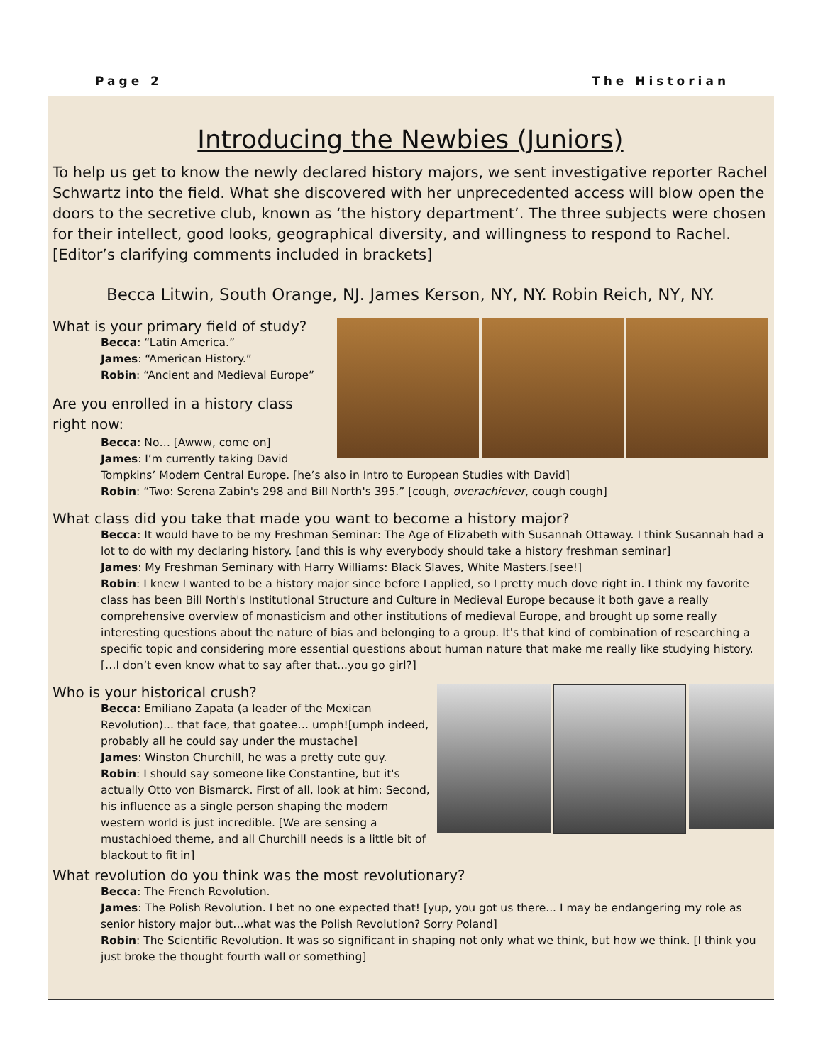Page 2 The Historian
Introducing the Newbies (Juniors)
To help us get to know the newly declared history majors, we sent investigative reporter Rachel Schwartz into the field. What she discovered with her unprecedented access will blow open the doors to the secretive club, known as ‘the history department’. The three subjects were chosen for their intellect, good looks, geographical diversity, and willingness to respond to Rachel. [Editor’s clarifying comments included in brackets]
Becca Litwin, South Orange, NJ. James Kerson, NY, NY. Robin Reich, NY, NY.
What is your primary field of study?
Becca: “Latin America.”
James: “American History.”
Robin: “Ancient and Medieval Europe”
Are you enrolled in a history class
right now:
Becca: No… [Awww, come on]
James: I’m currently taking David Tompkins’ Modern Central Europe. [he’s also in Intro to European Studies with David]
Robin: “Two: Serena Zabin's 298 and Bill North's 395.” [cough, overachiever, cough cough]
What class did you take that made you want to become a history major?
Becca: It would have to be my Freshman Seminar: The Age of Elizabeth with Susannah Ottaway. I think Susannah had a lot to do with my declaring history. [and this is why everybody should take a history freshman seminar]
James: My Freshman Seminary with Harry Williams: Black Slaves, White Masters.[see!]
Robin: I knew I wanted to be a history major since before I applied, so I pretty much dove right in. I think my favorite class has been Bill North's Institutional Structure and Culture in Medieval Europe because it both gave a really comprehensive overview of monasticism and other institutions of medieval Europe, and brought up some really interesting questions about the nature of bias and belonging to a group. It's that kind of combination of researching a specific topic and considering more essential questions about human nature that make me really like studying history. […I don’t even know what to say after that...you go girl?]
Who is your historical crush?
Becca: Emiliano Zapata (a leader of the Mexican Revolution)... that face, that goatee… umph![umph indeed, probably all he could say under the mustache]
James: Winston Churchill, he was a pretty cute guy.
Robin: I should say someone like Constantine, but it's actually Otto von Bismarck. First of all, look at him: Second, his influence as a single person shaping the modern western world is just incredible. [We are sensing a mustachioed theme, and all Churchill needs is a little bit of blackout to fit in]
What revolution do you think was the most revolutionary?
Becca: The French Revolution.
James: The Polish Revolution. I bet no one expected that! [yup, you got us there... I may be endangering my role as senior history major but…what was the Polish Revolution? Sorry Poland]
Robin: The Scientific Revolution. It was so significant in shaping not only what we think, but how we think. [I think you just broke the thought fourth wall or something]